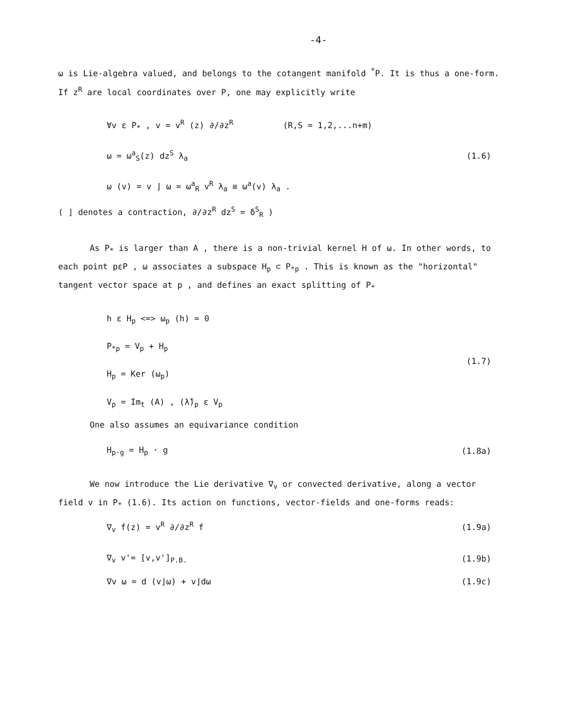-4-
ω is Lie-algebra valued, and belongs to the cotangent manifold <sup>*</sup>P. It is thus a one-form. If z<sup>R</sup> are local coordinates over P, one may explicitly write
∀v ε P<sub>*</sub> , v = v<sup>R</sup> (z) ∂/∂z<sup>R</sup> (R,S = 1,2,...n+m)
ω = ω<sup>a</sup><sub>S</sub>(z) dz<sup>S</sup> λ<sub>a</sub>
ω (v) = v ⌋ ω = ω<sup>a</sup><sub>R</sub> v<sup>R</sup> λ<sub>a</sub> ≡ ω<sup>a</sup>(v) λ<sub>a</sub> .
(1.6)
( ⌋ denotes a contraction, ∂/∂z<sup>R</sup> dz<sup>S</sup> = δ<sup>S</sup><sub>R</sub> )
As P<sub>*</sub> is larger than A , there is a non-trivial kernel H of ω. In other words, to each point pεP , ω associates a subspace H<sub>p</sub> ⊂ P<sub>*p</sub> . This is known as the "horizontal" tangent vector space at p , and defines an exact splitting of P<sub>*</sub>
h ε H<sub>p</sub> <=> ω<sub>p</sub> (h) = 0
P<sub>*p</sub> = V<sub>p</sub> + H<sub>p</sub>
H<sub>p</sub> = Ker (ω<sub>p</sub>)
V<sub>p</sub> = Im<sub>t</sub> (A) , (λ̃)<sub>p</sub> ε V<sub>p</sub>
(1.7)
One also assumes an equivariance condition
H<sub>p·g</sub> = H<sub>p</sub> · g (1.8a)
We now introduce the Lie derivative ∇<sub>v</sub> or convected derivative, along a vector field v in P<sub>*</sub> (1.6). Its action on functions, vector-fields and one-forms reads:
∇<sub>v</sub> f(z) = v<sup>R</sup> ∂/∂z<sup>R</sup> f (1.9a)
∇<sub>v</sub> v'= [v,v']<sub>P.B.</sub> (1.9b)
∇v ω = d (v⌋ω) + v⌋dω (1.9c)